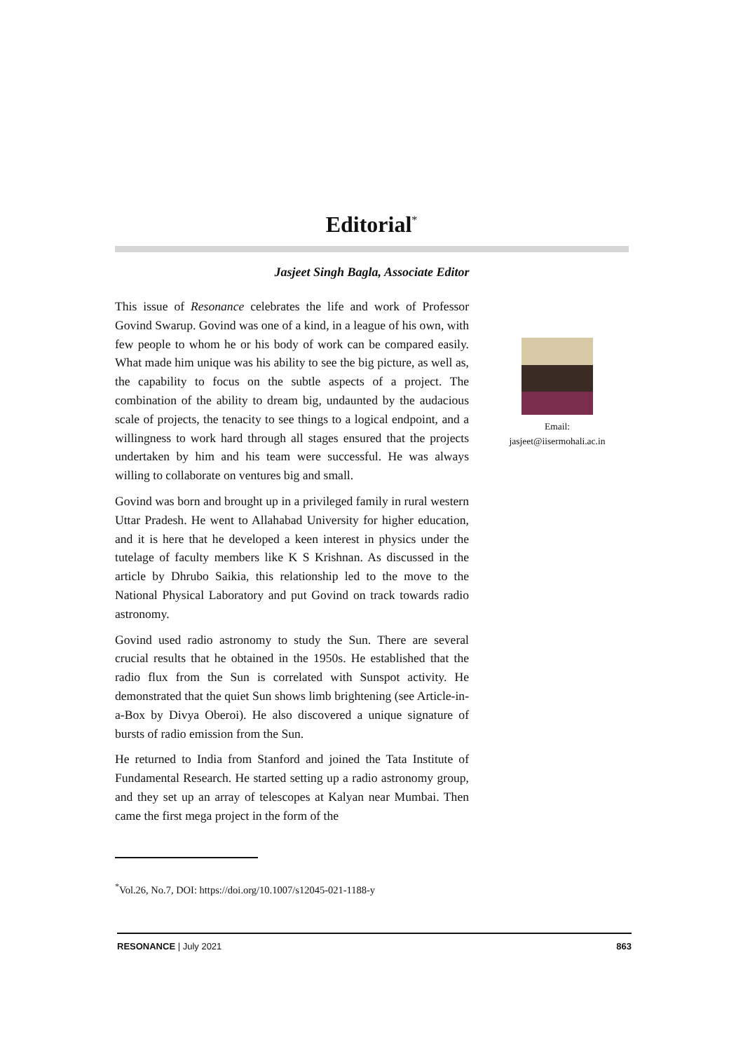Editorial<sup>*</sup>
Jasjeet Singh Bagla, Associate Editor
This issue of Resonance celebrates the life and work of Professor Govind Swarup. Govind was one of a kind, in a league of his own, with few people to whom he or his body of work can be compared easily. What made him unique was his ability to see the big picture, as well as, the capability to focus on the subtle aspects of a project. The combination of the ability to dream big, undaunted by the audacious scale of projects, the tenacity to see things to a logical endpoint, and a willingness to work hard through all stages ensured that the projects undertaken by him and his team were successful. He was always willing to collaborate on ventures big and small.
Govind was born and brought up in a privileged family in rural western Uttar Pradesh. He went to Allahabad University for higher education, and it is here that he developed a keen interest in physics under the tutelage of faculty members like K S Krishnan. As discussed in the article by Dhrubo Saikia, this relationship led to the move to the National Physical Laboratory and put Govind on track towards radio astronomy.
Govind used radio astronomy to study the Sun. There are several crucial results that he obtained in the 1950s. He established that the radio flux from the Sun is correlated with Sunspot activity. He demonstrated that the quiet Sun shows limb brightening (see Article-in-a-Box by Divya Oberoi). He also discovered a unique signature of bursts of radio emission from the Sun.
He returned to India from Stanford and joined the Tata Institute of Fundamental Research. He started setting up a radio astronomy group, and they set up an array of telescopes at Kalyan near Mumbai. Then came the first mega project in the form of the
Email:
jasjeet@iisermohali.ac.in
<sup>*</sup> Vol.26, No.7, DOI: https://doi.org/10.1007/s12045-021-1188-y
RESONANCE | July 2021 863